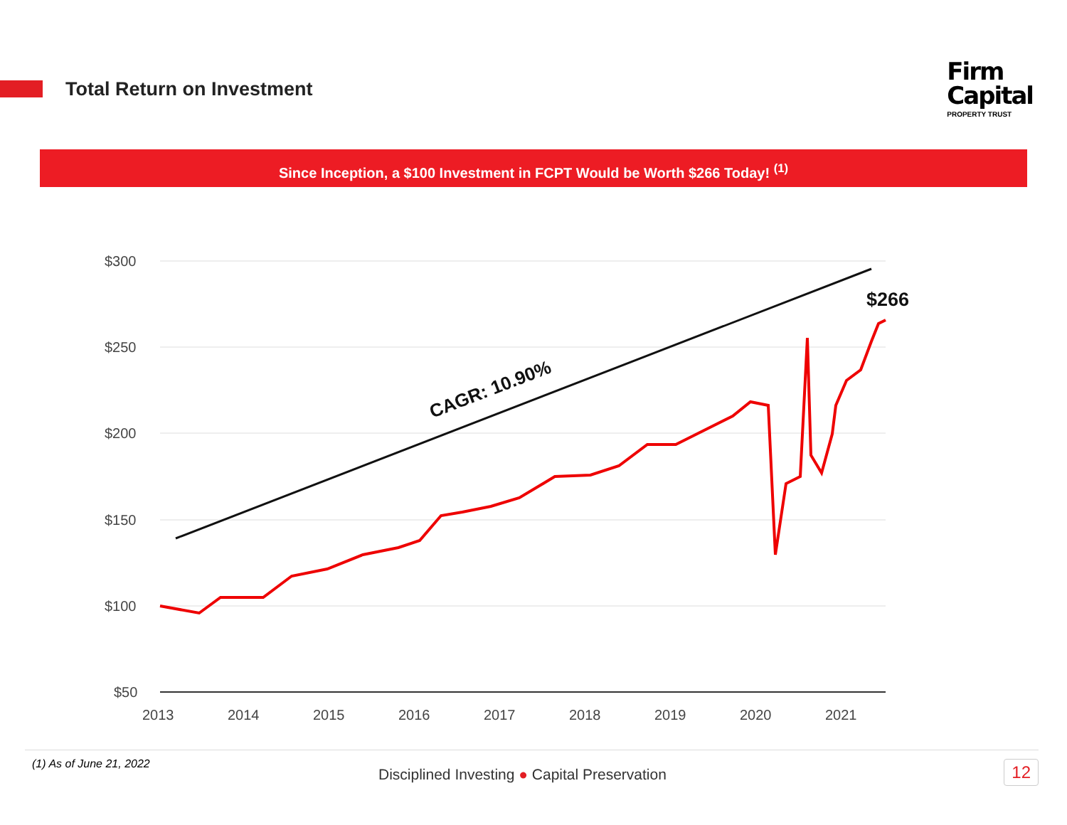Total Return on Investment
Firm
Capital
PROPERTY TRUST
Since Inception, a $100 Investment in FCPT Would be Worth $266 Today! <sup>(1)</sup>
$300
$250
$200
$150
$100
$50
2013
2014
2015
2016
2017
2018
2019
2020
2021
CAGR: 10.90%
$266
(1) As of June 21, 2022
Disciplined Investing ● Capital Preservation
12